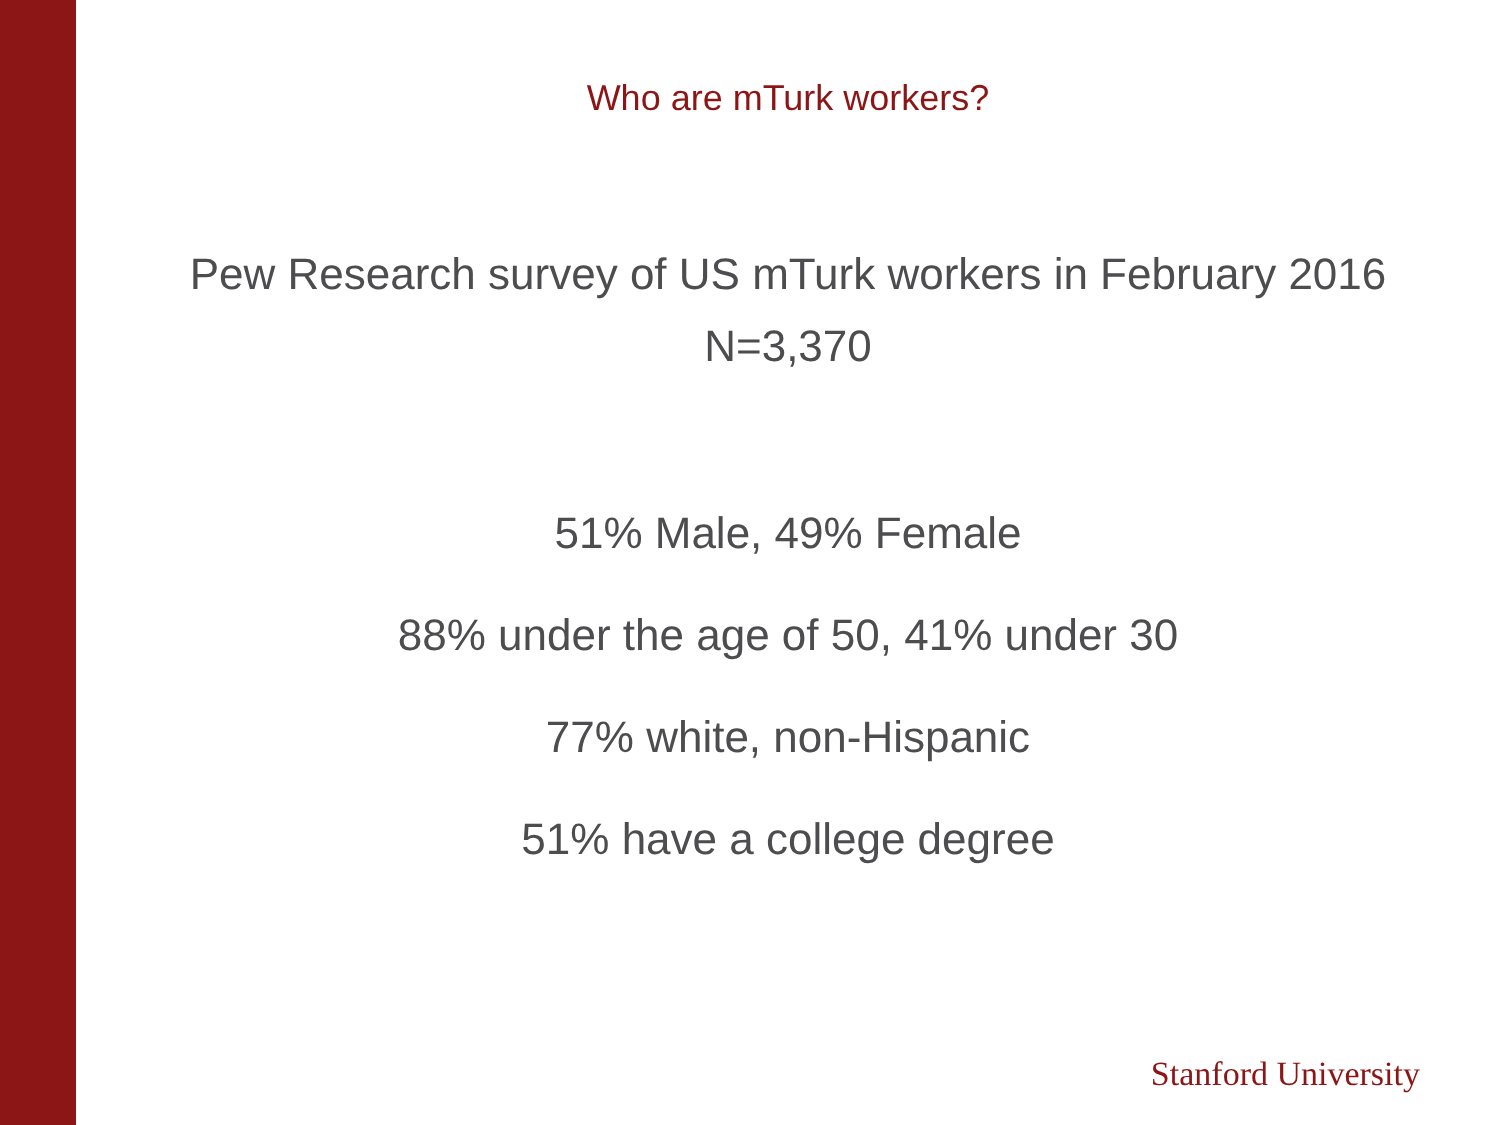Who are mTurk workers?
Pew Research survey of US mTurk workers in February 2016
N=3,370
51% Male, 49% Female
88% under the age of 50, 41% under 30
77% white, non-Hispanic
51% have a college degree
Stanford University